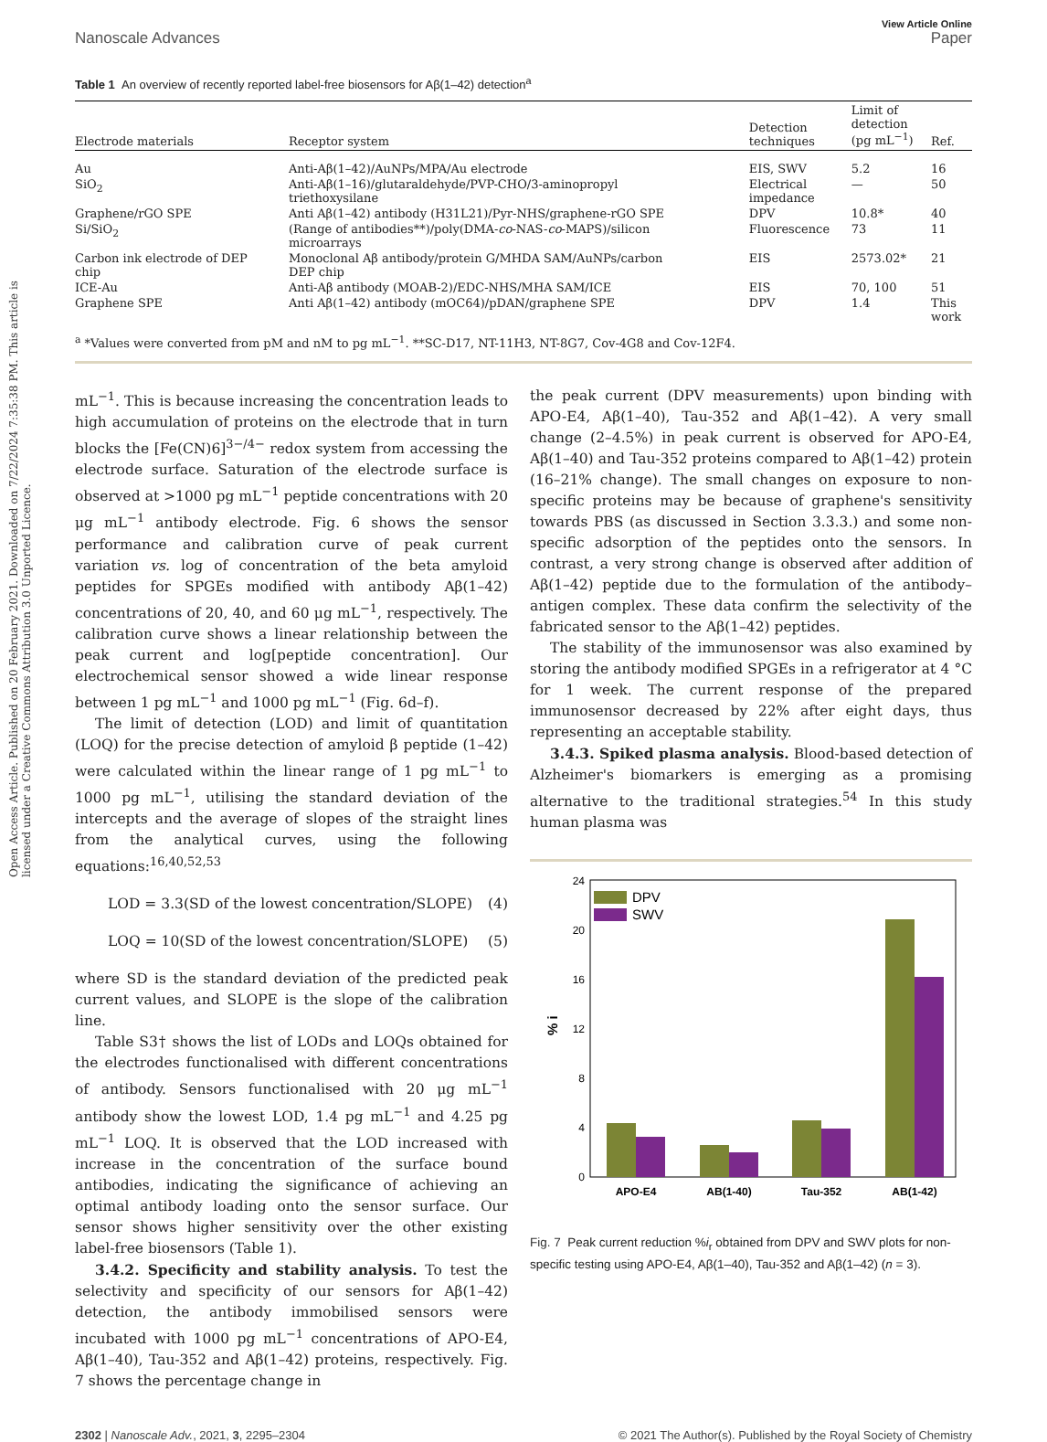Open Access Article. Published on 20 February 2021. Downloaded on 7/22/2024 7:35:38 PM. This article is licensed under a Creative Commons Attribution 3.0 Unported Licence.
View Article Online
Nanoscale Advances Paper
Table 1 An overview of recently reported label-free biosensors for Aβ(1–42) detection<sup>a</sup>
| Electrode materials | Receptor system | Detection techniques | Limit of detection (pg mL<sup>−1</sup>) | Ref. |
| --- | --- | --- | --- | --- |
| Au | Anti-Aβ(1–42)/AuNPs/MPA/Au electrode | EIS, SWV | 5.2 | 16 |
| SiO<sub>2</sub> | Anti-Aβ(1–16)/glutaraldehyde/PVP-CHO/3-aminopropyl triethoxysilane | Electrical impedance | — | 50 |
| Graphene/rGO SPE | Anti Aβ(1–42) antibody (H31L21)/Pyr-NHS/graphene-rGO SPE | DPV | 10.8* | 40 |
| Si/SiO<sub>2</sub> | (Range of antibodies**)/poly(DMA- co -NAS- co -MAPS)/silicon microarrays | Fluorescence | 73 | 11 |
| Carbon ink electrode of DEP chip | Monoclonal Aβ antibody/protein G/MHDA SAM/AuNPs/carbon DEP chip | EIS | 2573.02* | 21 |
| ICE-Au | Anti-Aβ antibody (MOAB-2)/EDC-NHS/MHA SAM/ICE | EIS | 70, 100 | 51 |
| Graphene SPE | Anti Aβ(1–42) antibody (mOC64)/pDAN/graphene SPE | DPV | 1.4 | This work |
<sup>a</sup> *Values were converted from pM and nM to pg mL<sup>−1</sup>. **SC-D17, NT-11H3, NT-8G7, Cov-4G8 and Cov-12F4.
mL<sup>−1</sup>. This is because increasing the concentration leads to high accumulation of proteins on the electrode that in turn blocks the [Fe(CN)6]<sup>3−/4−</sup> redox system from accessing the electrode surface. Saturation of the electrode surface is observed at >1000 pg mL<sup>−1</sup> peptide concentrations with 20 μg mL<sup>−1</sup> antibody electrode. Fig. 6 shows the sensor performance and calibration curve of peak current variation vs. log of concentration of the beta amyloid peptides for SPGEs modified with antibody Aβ(1–42) concentrations of 20, 40, and 60 μg mL<sup>−1</sup>, respectively. The calibration curve shows a linear relationship between the peak current and log[peptide concentration]. Our electrochemical sensor showed a wide linear response between 1 pg mL<sup>−1</sup> and 1000 pg mL<sup>−1</sup> (Fig. 6d–f).
The limit of detection (LOD) and limit of quantitation (LOQ) for the precise detection of amyloid β peptide (1–42) were calculated within the linear range of 1 pg mL<sup>−1</sup> to 1000 pg mL<sup>−1</sup>, utilising the standard deviation of the intercepts and the average of slopes of the straight lines from the analytical curves, using the following equations:<sup>16,40,52,53</sup>
LOD = 3.3(SD of the lowest concentration/SLOPE) (4)
LOQ = 10(SD of the lowest concentration/SLOPE) (5)
where SD is the standard deviation of the predicted peak current values, and SLOPE is the slope of the calibration line.
Table S3† shows the list of LODs and LOQs obtained for the electrodes functionalised with different concentrations of antibody. Sensors functionalised with 20 μg mL<sup>−1</sup> antibody show the lowest LOD, 1.4 pg mL<sup>−1</sup> and 4.25 pg mL<sup>−1</sup> LOQ. It is observed that the LOD increased with increase in the concentration of the surface bound antibodies, indicating the significance of achieving an optimal antibody loading onto the sensor surface. Our sensor shows higher sensitivity over the other existing label-free biosensors (Table 1).
3.4.2. Specificity and stability analysis. To test the selectivity and specificity of our sensors for Aβ(1–42) detection, the antibody immobilised sensors were incubated with 1000 pg mL<sup>−1</sup> concentrations of APO-E4, Aβ(1–40), Tau-352 and Aβ(1–42) proteins, respectively. Fig. 7 shows the percentage change in
the peak current (DPV measurements) upon binding with APO-E4, Aβ(1–40), Tau-352 and Aβ(1–42). A very small change (2–4.5%) in peak current is observed for APO-E4, Aβ(1–40) and Tau-352 proteins compared to Aβ(1–42) protein (16–21% change). The small changes on exposure to non-specific proteins may be because of graphene's sensitivity towards PBS (as discussed in Section 3.3.3.) and some non-specific adsorption of the peptides onto the sensors. In contrast, a very strong change is observed after addition of Aβ(1–42) peptide due to the formulation of the antibody–antigen complex. These data confirm the selectivity of the fabricated sensor to the Aβ(1–42) peptides.
The stability of the immunosensor was also examined by storing the antibody modified SPGEs in a refrigerator at 4 °C for 1 week. The current response of the prepared immunosensor decreased by 22% after eight days, thus representing an acceptable stability.
3.4.3. Spiked plasma analysis. Blood-based detection of Alzheimer's biomarkers is emerging as a promising alternative to the traditional strategies.<sup>54</sup> In this study human plasma was
0
4
8
12
16
20
24
% i
DPV
SWV
APO-E4
AB(1-40)
Tau-352
AB(1-42)
Fig. 7 Peak current reduction %i<sub>r</sub> obtained from DPV and SWV plots for non-specific testing using APO-E4, Aβ(1–40), Tau-352 and Aβ(1–42) (n = 3).
2302 | Nanoscale Adv., 2021, 3, 2295–2304 © 2021 The Author(s). Published by the Royal Society of Chemistry